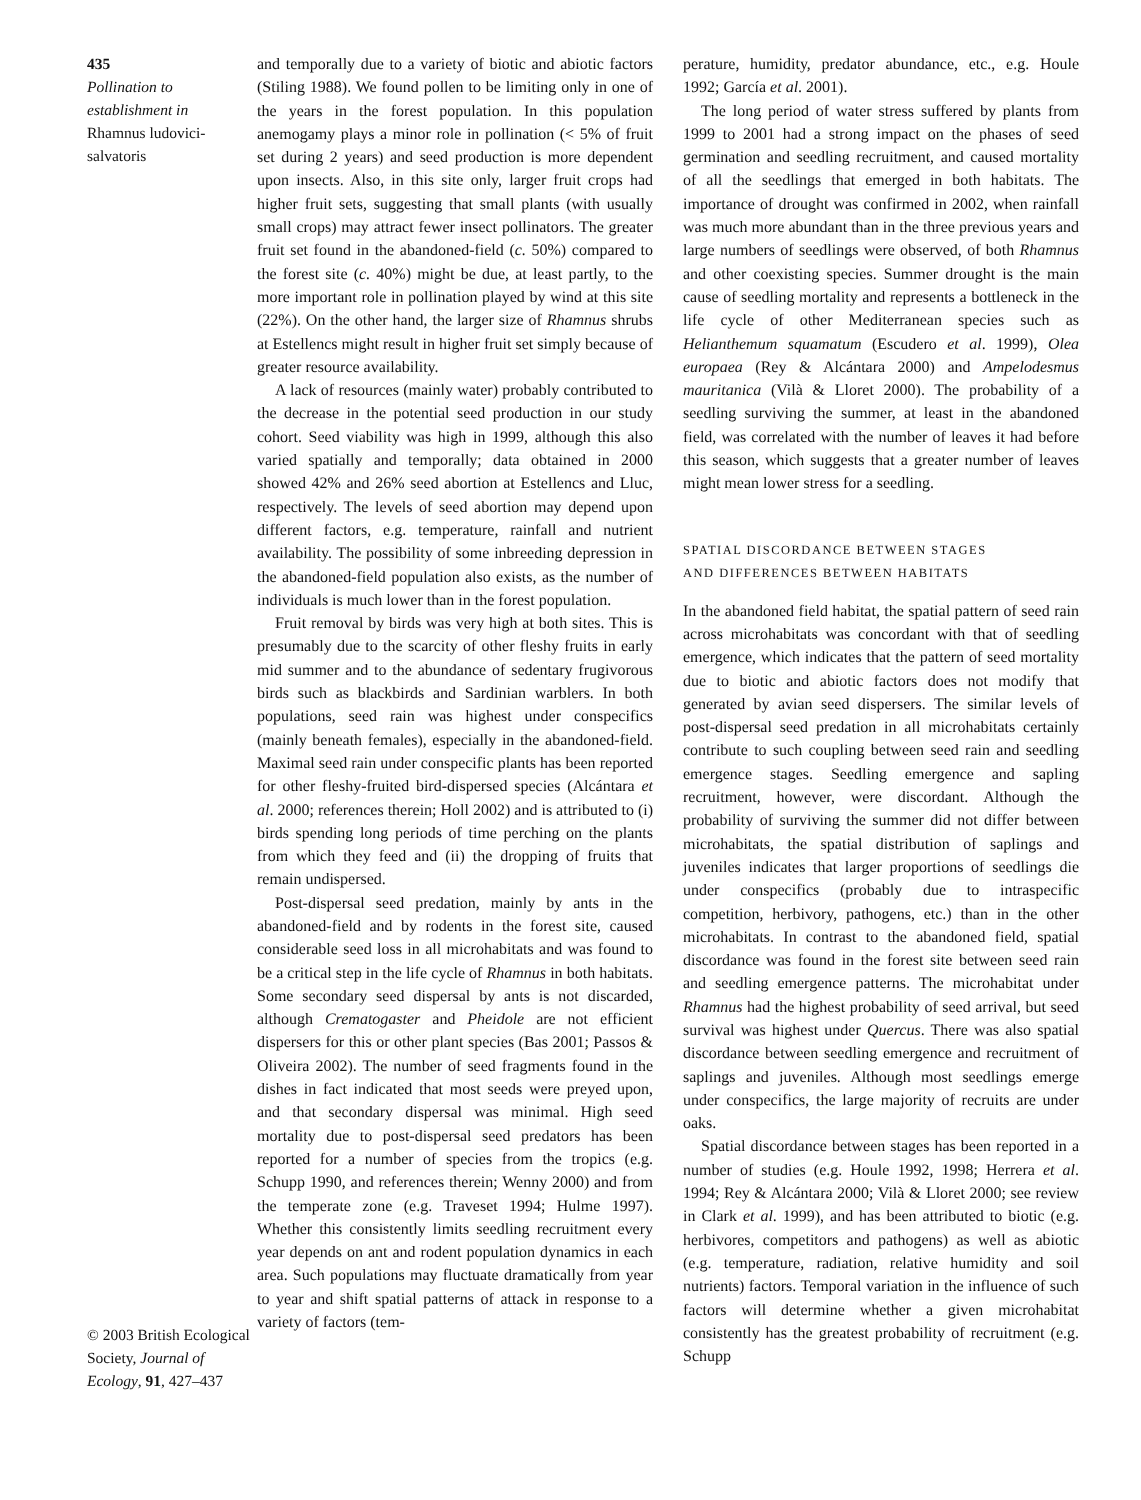435
Pollination to establishment in
Rhamnus ludovici-salvatoris
© 2003 British Ecological Society, Journal of Ecology, 91, 427–437
and temporally due to a variety of biotic and abiotic factors (Stiling 1988). We found pollen to be limiting only in one of the years in the forest population. In this population anemogamy plays a minor role in pollination (< 5% of fruit set during 2 years) and seed production is more dependent upon insects. Also, in this site only, larger fruit crops had higher fruit sets, suggesting that small plants (with usually small crops) may attract fewer insect pollinators. The greater fruit set found in the abandoned-field (c. 50%) compared to the forest site (c. 40%) might be due, at least partly, to the more important role in pollination played by wind at this site (22%). On the other hand, the larger size of Rhamnus shrubs at Estellencs might result in higher fruit set simply because of greater resource availability.
A lack of resources (mainly water) probably contributed to the decrease in the potential seed production in our study cohort. Seed viability was high in 1999, although this also varied spatially and temporally; data obtained in 2000 showed 42% and 26% seed abortion at Estellencs and Lluc, respectively. The levels of seed abortion may depend upon different factors, e.g. temperature, rainfall and nutrient availability. The possibility of some inbreeding depression in the abandoned-field population also exists, as the number of individuals is much lower than in the forest population.
Fruit removal by birds was very high at both sites. This is presumably due to the scarcity of other fleshy fruits in early mid summer and to the abundance of sedentary frugivorous birds such as blackbirds and Sardinian warblers. In both populations, seed rain was highest under conspecifics (mainly beneath females), especially in the abandoned-field. Maximal seed rain under conspecific plants has been reported for other fleshy-fruited bird-dispersed species (Alcántara et al. 2000; references therein; Holl 2002) and is attributed to (i) birds spending long periods of time perching on the plants from which they feed and (ii) the dropping of fruits that remain undispersed.
Post-dispersal seed predation, mainly by ants in the abandoned-field and by rodents in the forest site, caused considerable seed loss in all microhabitats and was found to be a critical step in the life cycle of Rhamnus in both habitats. Some secondary seed dispersal by ants is not discarded, although Crematogaster and Pheidole are not efficient dispersers for this or other plant species (Bas 2001; Passos & Oliveira 2002). The number of seed fragments found in the dishes in fact indicated that most seeds were preyed upon, and that secondary dispersal was minimal. High seed mortality due to post-dispersal seed predators has been reported for a number of species from the tropics (e.g. Schupp 1990, and references therein; Wenny 2000) and from the temperate zone (e.g. Traveset 1994; Hulme 1997). Whether this consistently limits seedling recruitment every year depends on ant and rodent population dynamics in each area. Such populations may fluctuate dramatically from year to year and shift spatial patterns of attack in response to a variety of factors (tem-
perature, humidity, predator abundance, etc., e.g. Houle 1992; García et al. 2001).
The long period of water stress suffered by plants from 1999 to 2001 had a strong impact on the phases of seed germination and seedling recruitment, and caused mortality of all the seedlings that emerged in both habitats. The importance of drought was confirmed in 2002, when rainfall was much more abundant than in the three previous years and large numbers of seedlings were observed, of both Rhamnus and other coexisting species. Summer drought is the main cause of seedling mortality and represents a bottleneck in the life cycle of other Mediterranean species such as Helianthemum squamatum (Escudero et al. 1999), Olea europaea (Rey & Alcántara 2000) and Ampelodesmus mauritanica (Vilà & Lloret 2000). The probability of a seedling surviving the summer, at least in the abandoned field, was correlated with the number of leaves it had before this season, which suggests that a greater number of leaves might mean lower stress for a seedling.
SPATIAL DISCORDANCE BETWEEN STAGES
AND DIFFERENCES BETWEEN HABITATS
In the abandoned field habitat, the spatial pattern of seed rain across microhabitats was concordant with that of seedling emergence, which indicates that the pattern of seed mortality due to biotic and abiotic factors does not modify that generated by avian seed dispersers. The similar levels of post-dispersal seed predation in all microhabitats certainly contribute to such coupling between seed rain and seedling emergence stages. Seedling emergence and sapling recruitment, however, were discordant. Although the probability of surviving the summer did not differ between microhabitats, the spatial distribution of saplings and juveniles indicates that larger proportions of seedlings die under conspecifics (probably due to intraspecific competition, herbivory, pathogens, etc.) than in the other microhabitats. In contrast to the abandoned field, spatial discordance was found in the forest site between seed rain and seedling emergence patterns. The microhabitat under Rhamnus had the highest probability of seed arrival, but seed survival was highest under Quercus. There was also spatial discordance between seedling emergence and recruitment of saplings and juveniles. Although most seedlings emerge under conspecifics, the large majority of recruits are under oaks.
Spatial discordance between stages has been reported in a number of studies (e.g. Houle 1992, 1998; Herrera et al. 1994; Rey & Alcántara 2000; Vilà & Lloret 2000; see review in Clark et al. 1999), and has been attributed to biotic (e.g. herbivores, competitors and pathogens) as well as abiotic (e.g. temperature, radiation, relative humidity and soil nutrients) factors. Temporal variation in the influence of such factors will determine whether a given microhabitat consistently has the greatest probability of recruitment (e.g. Schupp